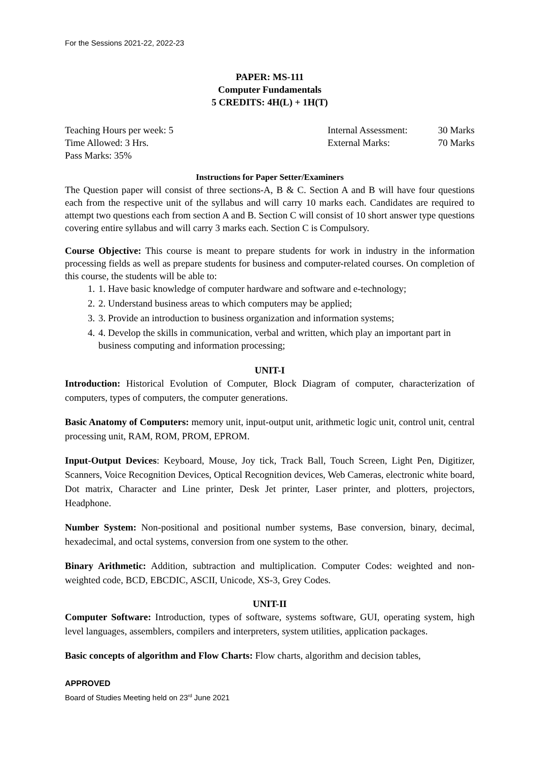For the Sessions 2021-22, 2022-23
PAPER: MS-111
Computer Fundamentals
5 CREDITS: 4H(L) + 1H(T)
Teaching Hours per week: 5 Internal Assessment: 30 Marks
Time Allowed: 3 Hrs. External Marks: 70 Marks
Pass Marks: 35%
Instructions for Paper Setter/Examiners
The Question paper will consist of three sections-A, B & C. Section A and B will have four questions each from the respective unit of the syllabus and will carry 10 marks each. Candidates are required to attempt two questions each from section A and B. Section C will consist of 10 short answer type questions covering entire syllabus and will carry 3 marks each. Section C is Compulsory.
Course Objective: This course is meant to prepare students for work in industry in the information processing fields as well as prepare students for business and computer-related courses. On completion of this course, the students will be able to:
1. 1. Have basic knowledge of computer hardware and software and e-technology;
2. 2. Understand business areas to which computers may be applied;
3. 3. Provide an introduction to business organization and information systems;
4. 4. Develop the skills in communication, verbal and written, which play an important part in business computing and information processing;
UNIT-I
Introduction: Historical Evolution of Computer, Block Diagram of computer, characterization of computers, types of computers, the computer generations.
Basic Anatomy of Computers: memory unit, input-output unit, arithmetic logic unit, control unit, central processing unit, RAM, ROM, PROM, EPROM.
Input-Output Devices: Keyboard, Mouse, Joy tick, Track Ball, Touch Screen, Light Pen, Digitizer, Scanners, Voice Recognition Devices, Optical Recognition devices, Web Cameras, electronic white board, Dot matrix, Character and Line printer, Desk Jet printer, Laser printer, and plotters, projectors, Headphone.
Number System: Non-positional and positional number systems, Base conversion, binary, decimal, hexadecimal, and octal systems, conversion from one system to the other.
Binary Arithmetic: Addition, subtraction and multiplication. Computer Codes: weighted and non-weighted code, BCD, EBCDIC, ASCII, Unicode, XS-3, Grey Codes.
UNIT-II
Computer Software: Introduction, types of software, systems software, GUI, operating system, high level languages, assemblers, compilers and interpreters, system utilities, application packages.
Basic concepts of algorithm and Flow Charts: Flow charts, algorithm and decision tables,
APPROVED
Board of Studies Meeting held on 23<sup>rd</sup> June 2021